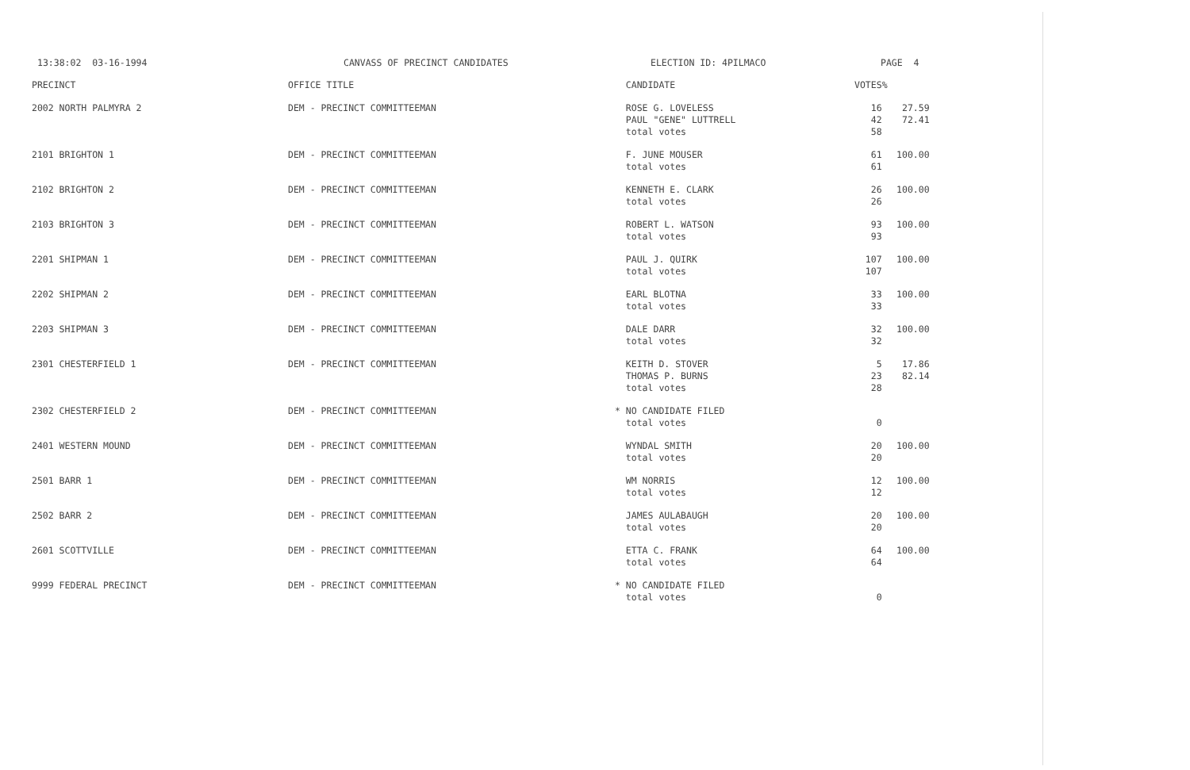13:38:02 03-16-1994 CANVASS OF PRECINCT CANDIDATES ELECTION ID: 4PILMACO PAGE 4
| PRECINCT | OFFICE TITLE | CANDIDATE | VOTES | % |
| --- | --- | --- | --- | --- |
| 2002 NORTH PALMYRA 2 | DEM - PRECINCT COMMITTEEMAN | ROSE G. LOVELESS PAUL "GENE" LUTTRELL total votes | 16 42 58 | 27.59 72.41 |
| 2101 BRIGHTON 1 | DEM - PRECINCT COMMITTEEMAN | F. JUNE MOUSER total votes | 61 61 | 100.00 |
| 2102 BRIGHTON 2 | DEM - PRECINCT COMMITTEEMAN | KENNETH E. CLARK total votes | 26 26 | 100.00 |
| 2103 BRIGHTON 3 | DEM - PRECINCT COMMITTEEMAN | ROBERT L. WATSON total votes | 93 93 | 100.00 |
| 2201 SHIPMAN 1 | DEM - PRECINCT COMMITTEEMAN | PAUL J. QUIRK total votes | 107 107 | 100.00 |
| 2202 SHIPMAN 2 | DEM - PRECINCT COMMITTEEMAN | EARL BLOTNA total votes | 33 33 | 100.00 |
| 2203 SHIPMAN 3 | DEM - PRECINCT COMMITTEEMAN | DALE DARR total votes | 32 32 | 100.00 |
| 2301 CHESTERFIELD 1 | DEM - PRECINCT COMMITTEEMAN | KEITH D. STOVER THOMAS P. BURNS total votes | 5 23 28 | 17.86 82.14 |
| 2302 CHESTERFIELD 2 | DEM - PRECINCT COMMITTEEMAN | * NO CANDIDATE FILED total votes | 0 | |
| 2401 WESTERN MOUND | DEM - PRECINCT COMMITTEEMAN | WYNDAL SMITH total votes | 20 20 | 100.00 |
| 2501 BARR 1 | DEM - PRECINCT COMMITTEEMAN | WM NORRIS total votes | 12 12 | 100.00 |
| 2502 BARR 2 | DEM - PRECINCT COMMITTEEMAN | JAMES AULABAUGH total votes | 20 20 | 100.00 |
| 2601 SCOTTVILLE | DEM - PRECINCT COMMITTEEMAN | ETTA C. FRANK total votes | 64 64 | 100.00 |
| 9999 FEDERAL PRECINCT | DEM - PRECINCT COMMITTEEMAN | * NO CANDIDATE FILED total votes | 0 | |